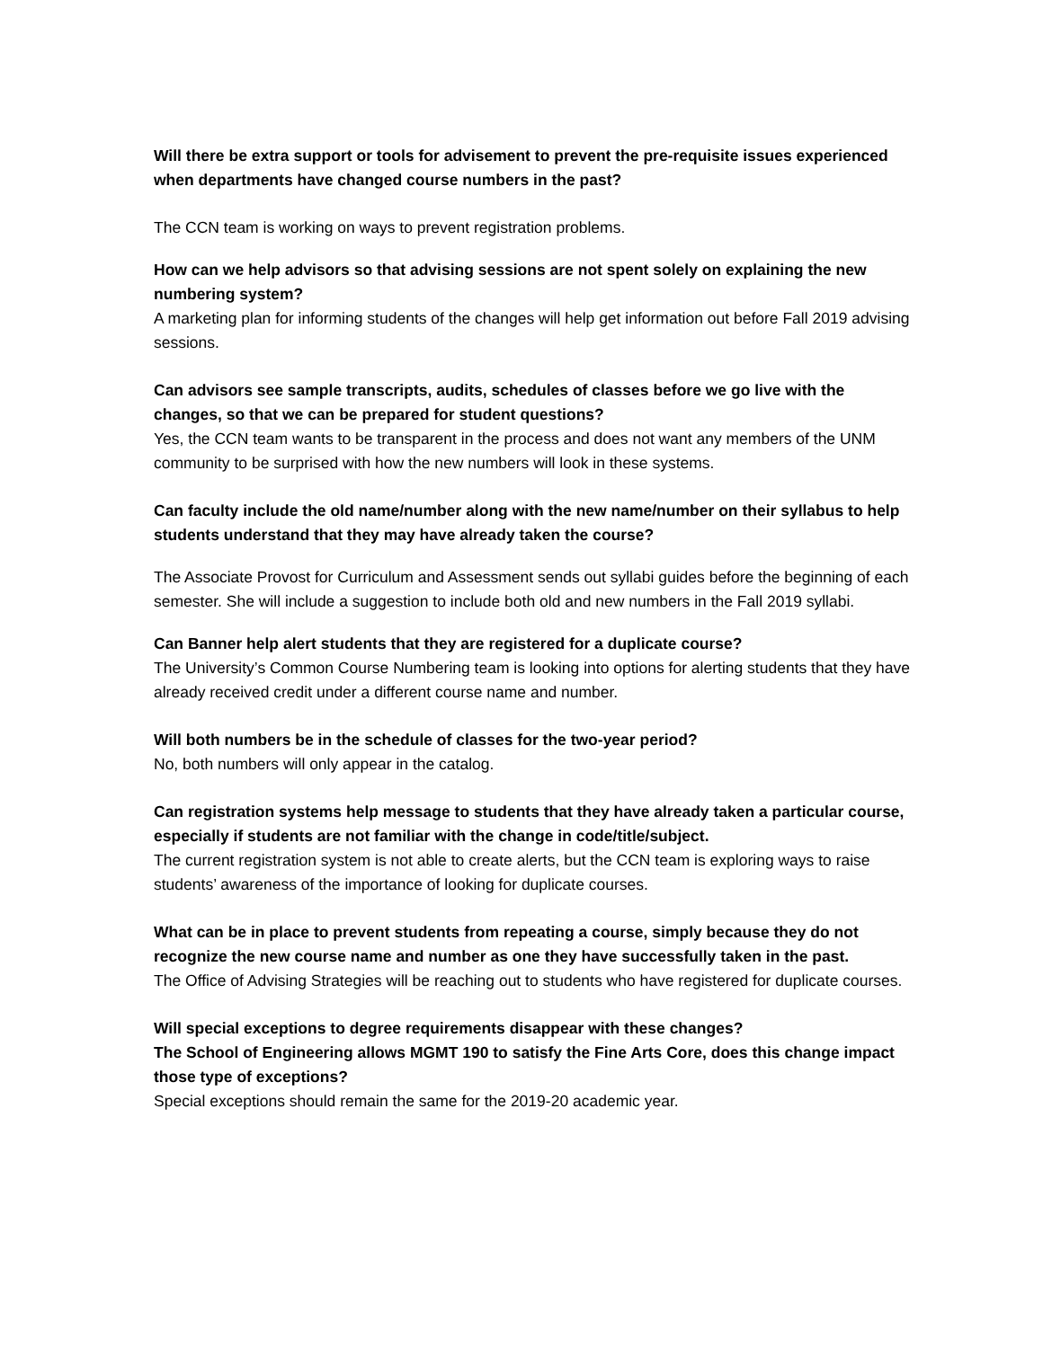Will there be extra support or tools for advisement to prevent the pre-requisite issues experienced when departments have changed course numbers in the past?
The CCN team is working on ways to prevent registration problems.
How can we help advisors so that advising sessions are not spent solely on explaining the new numbering system?
A marketing plan for informing students of the changes will help get information out before Fall 2019 advising sessions.
Can advisors see sample transcripts, audits, schedules of classes before we go live with the changes, so that we can be prepared for student questions?
Yes, the CCN team wants to be transparent in the process and does not want any members of the UNM community to be surprised with how the new numbers will look in these systems.
Can faculty include the old name/number along with the new name/number on their syllabus to help students understand that they may have already taken the course?
The Associate Provost for Curriculum and Assessment sends out syllabi guides before the beginning of each semester. She will include a suggestion to include both old and new numbers in the Fall 2019 syllabi.
Can Banner help alert students that they are registered for a duplicate course?
The University’s Common Course Numbering team is looking into options for alerting students that they have already received credit under a different course name and number.
Will both numbers be in the schedule of classes for the two-year period?
No, both numbers will only appear in the catalog.
Can registration systems help message to students that they have already taken a particular course, especially if students are not familiar with the change in code/title/subject.
The current registration system is not able to create alerts, but the CCN team is exploring ways to raise students’ awareness of the importance of looking for duplicate courses.
What can be in place to prevent students from repeating a course, simply because they do not recognize the new course name and number as one they have successfully taken in the past.
The Office of Advising Strategies will be reaching out to students who have registered for duplicate courses.
Will special exceptions to degree requirements disappear with these changes?
The School of Engineering allows MGMT 190 to satisfy the Fine Arts Core, does this change impact those type of exceptions?
Special exceptions should remain the same for the 2019-20 academic year.